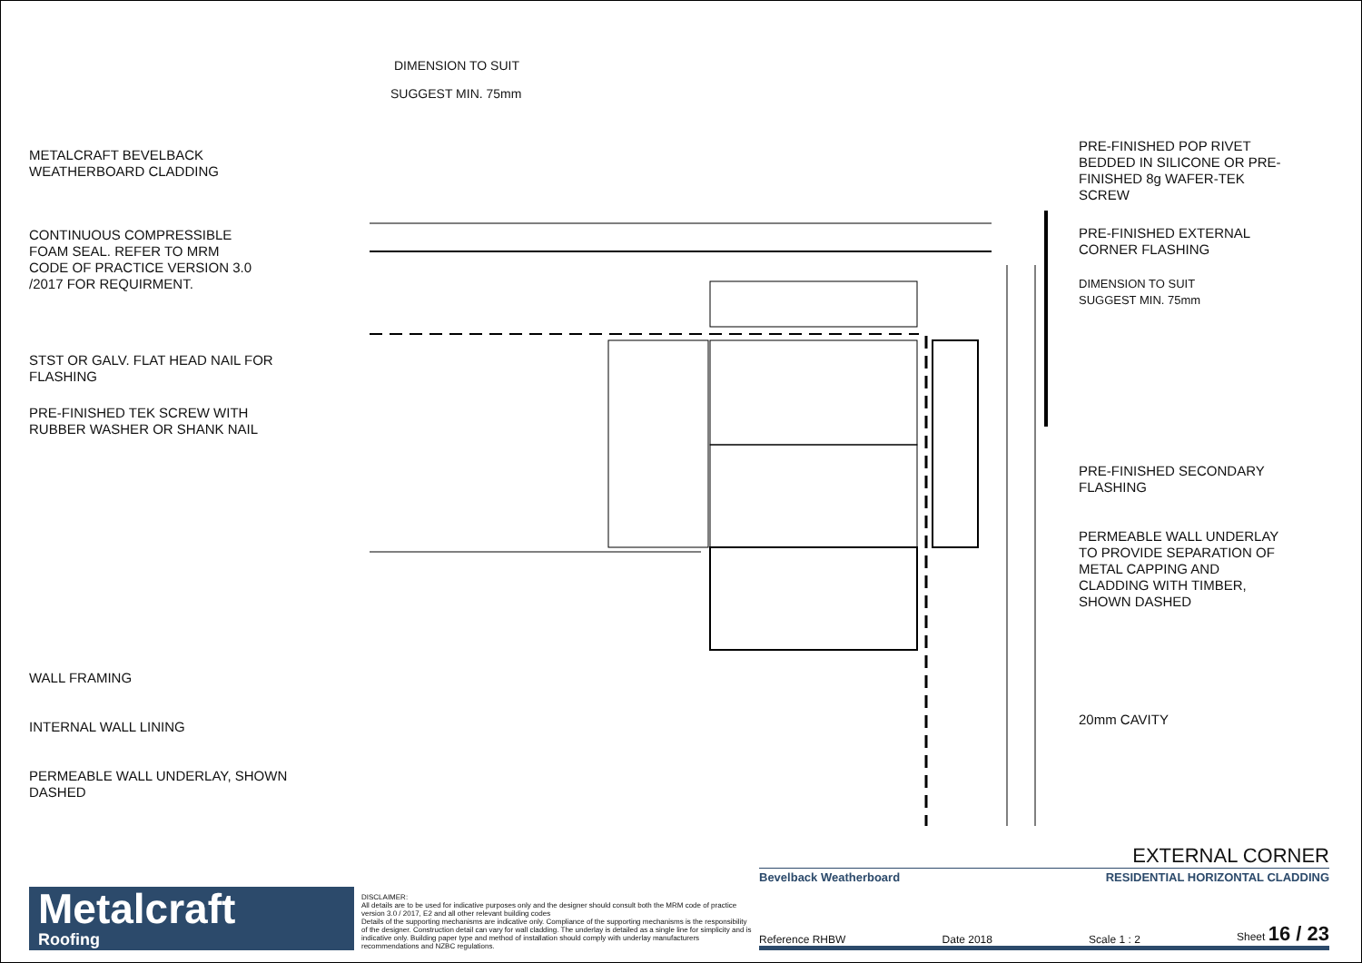METALCRAFT BEVELBACK
WEATHERBOARD CLADDING
CONTINUOUS COMPRESSIBLE
FOAM SEAL. REFER TO MRM
CODE OF PRACTICE VERSION 3.0
/2017 FOR REQUIRMENT.
STST OR GALV. FLAT HEAD NAIL FOR
FLASHING
PRE-FINISHED TEK SCREW WITH
RUBBER WASHER OR SHANK NAIL
WALL FRAMING
INTERNAL WALL LINING
PERMEABLE WALL UNDERLAY, SHOWN
DASHED
DIMENSION TO SUIT
SUGGEST MIN. 75mm
PRE-FINISHED POP RIVET
BEDDED IN SILICONE OR PRE-
FINISHED 8g WAFER-TEK
SCREW
PRE-FINISHED EXTERNAL
CORNER FLASHING
DIMENSION TO SUIT
SUGGEST MIN. 75mm
PRE-FINISHED SECONDARY
FLASHING
PERMEABLE WALL UNDERLAY
TO PROVIDE SEPARATION OF
METAL CAPPING AND
CLADDING WITH TIMBER,
SHOWN DASHED
20mm CAVITY
Metalcraft
Roofing
DISCLAIMER:
All details are to be used for indicative purposes only and the designer should consult both the MRM code of practice version 3.0 / 2017, E2 and all other relevant building codes
Details of the supporting mechanisms are indicative only. Compliance of the supporting mechanisms is the responsibility of the designer. Construction detail can vary for wall cladding. The underlay is detailed as a single line for simplicity and is indicative only. Building paper type and method of installation should comply with underlay manufacturers recommendations and NZBC regulations.
EXTERNAL CORNER
Bevelback Weatherboard RESIDENTIAL HORIZONTAL CLADDING
Reference RHBW Date 2018 Scale 1 : 2 Sheet 16 / 23